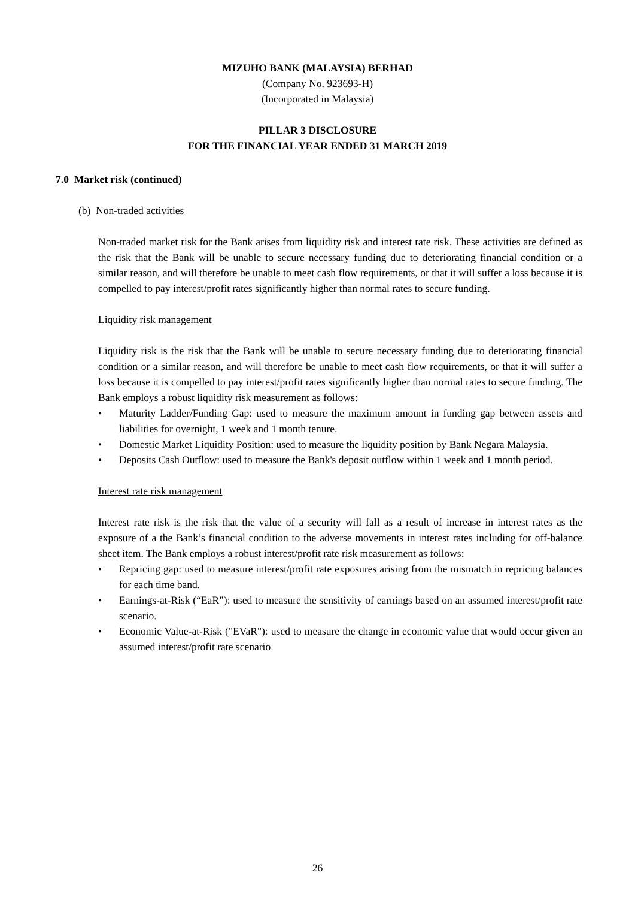MIZUHO BANK (MALAYSIA) BERHAD
(Company No. 923693-H)
(Incorporated in Malaysia)
PILLAR 3 DISCLOSURE
FOR THE FINANCIAL YEAR ENDED 31 MARCH 2019
7.0 Market risk (continued)
(b) Non-traded activities
Non-traded market risk for the Bank arises from liquidity risk and interest rate risk. These activities are defined as the risk that the Bank will be unable to secure necessary funding due to deteriorating financial condition or a similar reason, and will therefore be unable to meet cash flow requirements, or that it will suffer a loss because it is compelled to pay interest/profit rates significantly higher than normal rates to secure funding.
Liquidity risk management
Liquidity risk is the risk that the Bank will be unable to secure necessary funding due to deteriorating financial condition or a similar reason, and will therefore be unable to meet cash flow requirements, or that it will suffer a loss because it is compelled to pay interest/profit rates significantly higher than normal rates to secure funding. The Bank employs a robust liquidity risk measurement as follows:
• Maturity Ladder/Funding Gap: used to measure the maximum amount in funding gap between assets and liabilities for overnight, 1 week and 1 month tenure.
• Domestic Market Liquidity Position: used to measure the liquidity position by Bank Negara Malaysia.
• Deposits Cash Outflow: used to measure the Bank's deposit outflow within 1 week and 1 month period.
Interest rate risk management
Interest rate risk is the risk that the value of a security will fall as a result of increase in interest rates as the exposure of a the Bank’s financial condition to the adverse movements in interest rates including for off-balance sheet item. The Bank employs a robust interest/profit rate risk measurement as follows:
• Repricing gap: used to measure interest/profit rate exposures arising from the mismatch in repricing balances for each time band.
• Earnings-at-Risk (“EaR”): used to measure the sensitivity of earnings based on an assumed interest/profit rate scenario.
• Economic Value-at-Risk ("EVaR"): used to measure the change in economic value that would occur given an assumed interest/profit rate scenario.
26